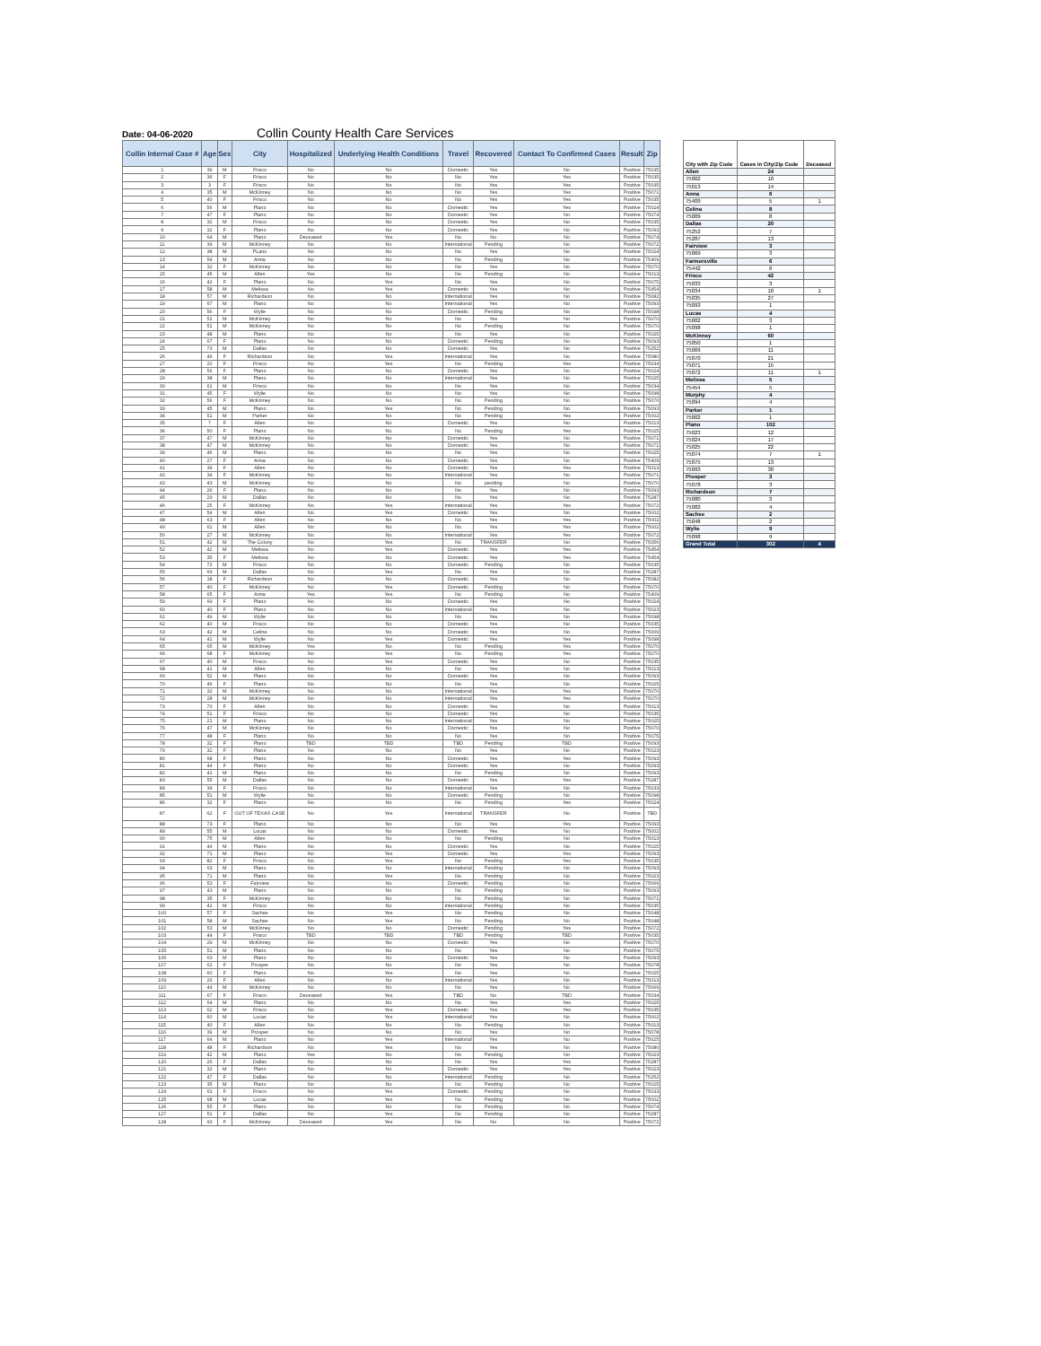Date: 04-06-2020 Collin County Health Care Services
| Collin Internal Case # | Age | Sex | City | Hospitalized | Underlying Health Conditions | Travel | Recovered | Contact To Confirmed Cases | Result | Zip |
| --- | --- | --- | --- | --- | --- | --- | --- | --- | --- | --- |
| 1 | 39 | M | Frisco | No | No | Domestic | Yes | No | Positive | 75035 |
| 2 | 36 | F | Frisco | No | No | No | Yes | Yes | Positive | 75035 |
| 3 | 3 | F | Frisco | No | No | No | Yes | Yes | Positive | 75035 |
| 4 | 35 | M | McKinney | No | No | No | Yes | Yes | Positive | 75071 |
| 5 | 40 | F | Frisco | No | No | No | Yes | Yes | Positive | 75035 |
| 6 | 56 | M | Plano | No | No | Domestic | Yes | Yes | Positive | 75024 |
| 7 | 47 | F | Plano | No | No | Domestic | Yes | No | Positive | 75074 |
| 8 | 32 | M | Frisco | No | No | Domestic | Yes | No | Positive | 75035 |
| 9 | 32 | F | Plano | No | No | Domestic | Yes | No | Positive | 75093 |
| 10 | 64 | M | Plano | Deceased | Yes | No | No | No | Positive | 75074 |
| 11 | 39 | M | McKinney | No | No | International | Pending | No | Positive | 75072 |
| 12 | 38 | M | PLano | No | No | No | Yes | No | Positive | 75024 |
| 13 | 54 | M | Anna | No | No | No | Pending | No | Positive | 75409 |
| 14 | 32 | F | McKinney | No | No | No | Yes | No | Positive | 75070 |
| 15 | 45 | M | Allen | Yes | No | No | Pending | No | Positive | 75013 |
| 16 | 42 | F | Plano | No | Yes | No | Yes | No | Positive | 75075 |
| 17 | 58 | M | Melissa | No | Yes | Domestic | Yes | No | Positive | 75454 |
| 18 | 57 | M | Richardson | No | No | International | Yes | No | Positive | 75082 |
| 19 | 67 | M | Plano | No | No | International | Yes | No | Positive | 75093 |
| 20 | 56 | F | Wylie | No | No | Domestic | Pending | No | Positive | 75098 |
| 21 | 51 | M | McKinney | No | No | No | Yes | No | Positive | 75070 |
| 22 | 51 | M | McKinney | No | No | No | Pending | No | Positive | 75070 |
| 23 | 48 | M | Plano | No | No | No | Yes | No | Positive | 75025 |
| 24 | 67 | F | Plano | No | No | Domestic | Pending | No | Positive | 75093 |
| 25 | 73 | M | Dallas | No | No | Domestic | Yes | No | Positive | 75252 |
| 26 | 49 | F | Richardson | No | Yes | International | Yes | No | Positive | 75080 |
| 27 | 20 | F | Frisco | No | Yes | No | Pending | Yes | Positive | 75034 |
| 28 | 56 | F | Plano | No | No | Domestic | Yes | No | Positive | 75024 |
| 29 | 38 | M | Plano | No | No | International | Yes | No | Positive | 75025 |
| 30 | 61 | M | Frisco | No | No | No | Yes | No | Positive | 75034 |
| 31 | 45 | F | Wylie | No | No | No | Yes | No | Positive | 75098 |
| 32 | 56 | F | McKinney | No | No | No | Pending | No | Positive | 75070 |
| 33 | 45 | M | Plano | No | Yes | No | Pending | No | Positive | 75093 |
| 34 | 51 | M | Parker | No | No | No | Pending | Yes | Positive | 75002 |
| 35 | 7 | F | Allen | No | No | Domestic | Yes | No | Positive | 75013 |
| 36 | 50 | F | Plano | No | No | No | Pending | Yes | Positive | 75025 |
| 37 | 47 | M | McKinney | No | No | Domestic | Yes | No | Positive | 75071 |
| 38 | 47 | M | McKinney | No | No | Domestic | Yes | No | Positive | 75071 |
| 39 | 46 | M | Plano | No | No | No | Yes | No | Positive | 75025 |
| 40 | 27 | F | Anna | No | No | Domestic | Yes | No | Positive | 75409 |
| 41 | 39 | F | Allen | No | No | Domestic | Yes | Yes | Positive | 75013 |
| 42 | 34 | F | McKinney | No | No | International | Yes | No | Positive | 75071 |
| 43 | 43 | M | McKinney | No | No | No | pending | No | Positive | 75070 |
| 44 | 26 | F | Plano | No | No | No | Yes | No | Positive | 75093 |
| 45 | 29 | M | Dallas | No | No | No | Yes | No | Positive | 75287 |
| 46 | 25 | F | McKinney | No | Yes | International | Yes | Yes | Positive | 75072 |
| 47 | 54 | M | Allen | No | Yes | Domestic | Yes | No | Positive | 75002 |
| 48 | 63 | F | Allen | No | No | No | Yes | Yes | Positive | 75002 |
| 49 | 61 | M | Allen | No | No | No | Yes | Yes | Positive | 75002 |
| 50 | 27 | M | McKinney | No | No | International | Yes | Yes | Positive | 75072 |
| 51 | 42 | M | The Colony | No | Yes | No | TRANSFER | No | Positive | 75056 |
| 52 | 42 | M | Melissa | No | Yes | Domestic | Yes | Yes | Positive | 75454 |
| 53 | 35 | F | Melissa | No | No | Domestic | Yes | Yes | Positive | 75454 |
| 54 | 72 | M | Frisco | No | No | Domestic | Pending | No | Positive | 75035 |
| 55 | 69 | M | Dallas | No | Yes | No | Yes | No | Positive | 75287 |
| 56 | 18 | F | Richardson | No | No | Domestic | Yes | No | Positive | 75082 |
| 57 | 40 | F | McKinney | No | Yes | Domestic | Pending | No | Positive | 75070 |
| 58 | 65 | F | Anna | Yes | Yes | No | Pending | No | Positive | 75409 |
| 59 | 69 | F | Plano | No | No | Domestic | Yes | No | Positive | 75024 |
| 60 | 40 | F | Plano | No | No | International | Yes | No | Positive | 75023 |
| 61 | 49 | M | Wylie | No | No | No | Yes | No | Positive | 75098 |
| 62 | 40 | M | Frisco | No | No | Domestic | Yes | No | Positive | 75035 |
| 63 | 42 | M | Celina | No | No | Domestic | Yes | No | Positive | 75009 |
| 64 | 41 | M | Wylie | No | Yes | Domestic | Yes | Yes | Positive | 75098 |
| 65 | 65 | M | McKinney | Yes | No | No | Pending | Yes | Positive | 75070 |
| 66 | 68 | F | McKinney | No | Yes | No | Pending | Yes | Positive | 75070 |
| 67 | 40 | M | Frisco | No | Yes | Domestic | Yes | No | Positive | 75035 |
| 68 | 41 | M | Allen | No | No | No | Yes | No | Positive | 75013 |
| 69 | 52 | M | Plano | No | No | Domestic | Yes | No | Positive | 75093 |
| 70 | 46 | F | Plano | No | No | No | Yes | No | Positive | 75025 |
| 71 | 32 | M | McKinney | No | No | International | Yes | Yes | Positive | 75070 |
| 72 | 28 | M | McKinney | No | No | International | Yes | Yes | Positive | 75070 |
| 73 | 70 | F | Allen | No | No | Domestic | Yes | No | Positive | 75013 |
| 74 | 51 | F | Frisco | No | No | Domestic | Yes | No | Positive | 75035 |
| 75 | 21 | M | Plano | No | No | International | Yes | No | Positive | 75025 |
| 76 | 47 | M | McKinney | No | No | Domestic | Yes | No | Positive | 75070 |
| 77 | 48 | F | Plano | No | No | No | Yes | No | Positive | 75075 |
| 78 | 32 | F | Plano | TBD | TBD | TBD | Pending | TBD | Positive | 75093 |
| 79 | 32 | F | Plano | No | No | No | Yes | No | Positive | 75023 |
| 80 | 68 | F | Plano | No | No | Domestic | Yes | Yes | Positive | 75093 |
| 81 | 44 | F | Plano | No | No | Domestic | Yes | No | Positive | 75093 |
| 82 | 41 | M | Plano | No | No | No | Pending | No | Positive | 75093 |
| 83 | 55 | M | Dallas | No | No | Domestic | Yes | Yes | Positive | 75287 |
| 84 | 34 | F | Frisco | No | No | International | Yes | No | Positive | 75033 |
| 85 | 51 | M | Wylie | No | No | Domestic | Pending | No | Positive | 75098 |
| 86 | 32 | F | Plano | No | No | No | Pending | Yes | Positive | 75024 |
| 87 | 62 | F | OUT OF TEXAS CASE | No | Yes | International | TRANSFER | No | Positive | TBD |
| 88 | 73 | F | Plano | No | No | No | Yes | Yes | Positive | 75093 |
| 89 | 55 | M | Lucas | No | No | Domestic | Yes | No | Positive | 75002 |
| 90 | 75 | M | Allen | No | No | No | Pending | No | Positive | 75013 |
| 91 | 44 | M | Plano | No | No | Domestic | Yes | No | Positive | 75025 |
| 92 | 71 | M | Plano | No | Yes | Domestic | Yes | Yes | Positive | 75093 |
| 93 | 82 | F | Frisco | No | Yes | No | Pending | Yes | Positive | 75035 |
| 94 | 63 | M | Plano | No | No | International | Pending | No | Positive | 75093 |
| 95 | 71 | M | Plano | No | Yes | No | Pending | No | Positive | 75023 |
| 96 | 53 | F | Fairview | No | No | Domestic | Pending | No | Positive | 75069 |
| 97 | 43 | M | Plano | No | No | No | Pending | No | Positive | 75093 |
| 98 | 35 | F | McKinney | No | No | No | Pending | No | Positive | 75071 |
| 99 | 41 | M | Frisco | No | No | International | Pending | No | Positive | 75035 |
| 100 | 57 | F | Sachse | No | Yes | No | Pending | No | Positive | 75048 |
| 101 | 58 | M | Sachse | No | Yes | No | Pending | No | Positive | 75048 |
| 102 | 53 | M | McKinney | No | No | Domestic | Pending | Yes | Positive | 75072 |
| 103 | 44 | F | Frisco | TBD | TBD | TBD | Pending | TBD | Positive | 75035 |
| 104 | 29 | M | McKinney | No | No | Domestic | Yes | No | Positive | 75070 |
| 105 | 51 | M | Plano | No | No | No | Yes | No | Positive | 75075 |
| 106 | 63 | M | Plano | No | No | Domestic | Yes | No | Positive | 75093 |
| 107 | 61 | F | Prosper | No | No | No | Yes | No | Positive | 75078 |
| 108 | 60 | F | Plano | No | Yes | No | Yes | No | Positive | 75025 |
| 109 | 26 | F | Allen | No | No | International | Yes | No | Positive | 75013 |
| 110 | 44 | M | McKinney | No | No | No | Yes | No | Positive | 75069 |
| 111 | 67 | F | Frisco | Deceased | Yes | TBD | No | TBD | Positive | 75034 |
| 112 | 64 | M | Plano | No | No | No | Yes | Yes | Positive | 75025 |
| 113 | 62 | M | Frisco | No | Yes | Domestic | Yes | Yes | Positive | 75035 |
| 114 | 60 | M | Lucas | No | Yes | International | Yes | No | Positive | 75002 |
| 115 | 40 | F | Allen | No | No | No | Pending | No | Positive | 75013 |
| 116 | 39 | M | Prosper | No | No | No | Yes | No | Positive | 75078 |
| 117 | 64 | M | Plano | No | Yes | International | Yes | No | Positive | 75025 |
| 118 | 48 | F | Richardson | No | Yes | No | Yes | No | Positive | 75080 |
| 119 | 42 | M | Plano | Yes | No | No | Pending | No | Positive | 75023 |
| 120 | 26 | F | Dallas | No | No | No | Yes | Yes | Positive | 75287 |
| 121 | 32 | M | Plano | No | No | Domestic | Yes | Yes | Positive | 75023 |
| 122 | 47 | F | Dallas | No | No | International | Pending | No | Positive | 75252 |
| 123 | 35 | M | Plano | No | No | No | Pending | No | Positive | 75025 |
| 124 | 61 | F | Frisco | No | Yes | Domestic | Pending | No | Positive | 75033 |
| 125 | 68 | M | Lucas | No | Yes | No | Pending | No | Positive | 75002 |
| 126 | 55 | F | Plano | No | No | No | Pending | No | Positive | 75074 |
| 127 | 51 | F | Dallas | No | Yes | No | Pending | No | Positive | 75287 |
| 128 | 93 | F | McKinney | Deceased | Yes | No | No | No | Positive | 75072 |
| City with Zip Code | Cases in City/Zip Code | Deceased |
| --- | --- | --- |
| Allen | 24 | |
| 75002 | 10 | |
| 75013 | 14 | |
| Anna | 6 | |
| 75409 | 5 | 1 |
| Celina | 8 | |
| 75009 | 8 | |
| Dallas | 20 | |
| 75252 | 7 | |
| 75287 | 13 | |
| Fairview | 3 | |
| 75069 | 3 | |
| Farmersville | 6 | |
| 75442 | 6 | |
| Frisco | 42 | |
| 75033 | 3 | |
| 75034 | 10 | 1 |
| 75035 | 27 | |
| 75093 | 1 | |
| Lucas | 4 | |
| 75002 | 3 | |
| 75098 | 1 | |
| McKinney | 60 | |
| 75050 | 1 | |
| 75069 | 11 | |
| 75070 | 21 | |
| 75071 | 15 | |
| 75072 | 11 | 1 |
| Melissa | 5 | |
| 75454 | 5 | |
| Murphy | 4 | |
| 75094 | 4 | |
| Parker | 1 | |
| 75002 | 1 | |
| Plano | 102 | |
| 75023 | 12 | |
| 75024 | 17 | |
| 75025 | 22 | |
| 75074 | 7 | 1 |
| 75075 | 13 | |
| 75093 | 30 | |
| Prosper | 3 | |
| 75078 | 3 | |
| Richardson | 7 | |
| 75080 | 3 | |
| 75082 | 4 | |
| Sachse | 2 | |
| 75048 | 2 | |
| Wylie | 9 | |
| 75098 | 9 | |
| Grand Total | 302 | 4 |